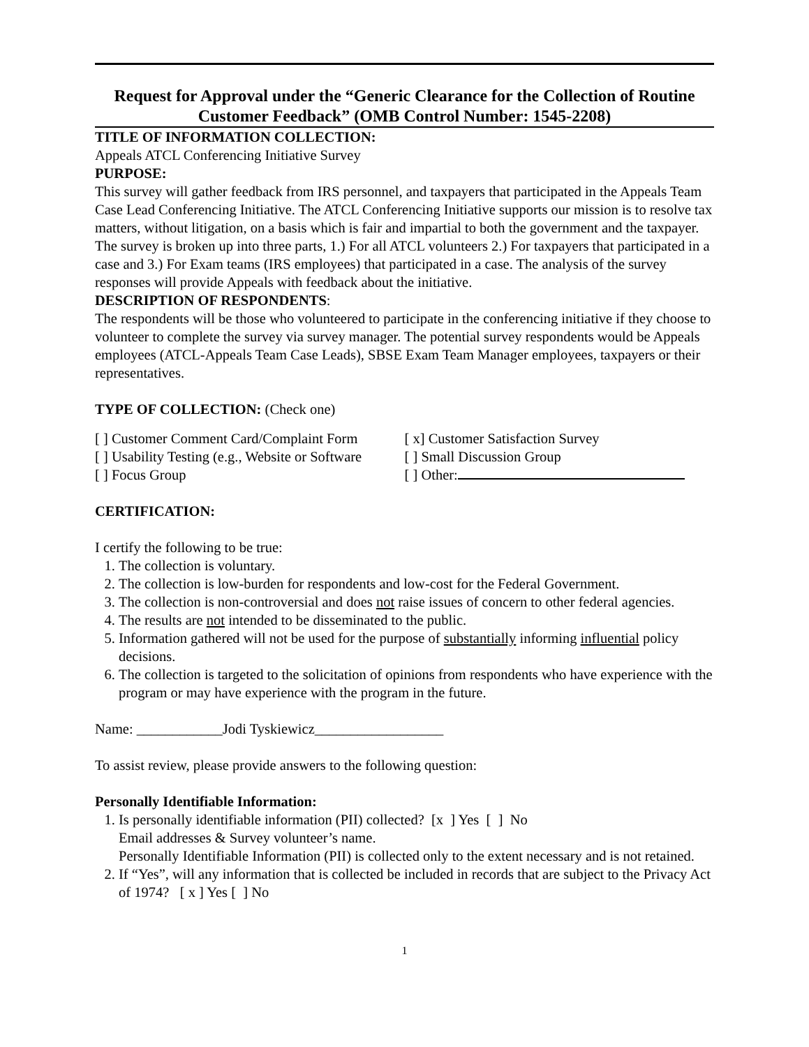Request for Approval under the “Generic Clearance for the Collection of Routine Customer Feedback” (OMB Control Number: 1545-2208)
TITLE OF INFORMATION COLLECTION:
Appeals ATCL Conferencing Initiative Survey
PURPOSE:
This survey will gather feedback from IRS personnel, and taxpayers that participated in the Appeals Team Case Lead Conferencing Initiative. The ATCL Conferencing Initiative supports our mission is to resolve tax matters, without litigation, on a basis which is fair and impartial to both the government and the taxpayer. The survey is broken up into three parts, 1.) For all ATCL volunteers 2.) For taxpayers that participated in a case and 3.) For Exam teams (IRS employees) that participated in a case. The analysis of the survey responses will provide Appeals with feedback about the initiative.
DESCRIPTION OF RESPONDENTS:
The respondents will be those who volunteered to participate in the conferencing initiative if they choose to volunteer to complete the survey via survey manager. The potential survey respondents would be Appeals employees (ATCL-Appeals Team Case Leads), SBSE Exam Team Manager employees, taxpayers or their representatives.
TYPE OF COLLECTION: (Check one)
[ ] Customer Comment Card/Complaint Form
[ x] Customer Satisfaction Survey
[ ] Usability Testing (e.g., Website or Software
[ ] Small Discussion Group
[ ] Focus Group [ ] Other:
CERTIFICATION:
I certify the following to be true:
1. The collection is voluntary.
2. The collection is low-burden for respondents and low-cost for the Federal Government.
3. The collection is non-controversial and does not raise issues of concern to other federal agencies.
4. The results are not intended to be disseminated to the public.
5. Information gathered will not be used for the purpose of substantially informing influential policy decisions.
6. The collection is targeted to the solicitation of opinions from respondents who have experience with the program or may have experience with the program in the future.
Name: ____________Jodi Tyskiewicz__________________
To assist review, please provide answers to the following question:
Personally Identifiable Information:
1. Is personally identifiable information (PII) collected? [x ] Yes [ ] No
Email addresses & Survey volunteer’s name.
Personally Identifiable Information (PII) is collected only to the extent necessary and is not retained.
2. If “Yes”, will any information that is collected be included in records that are subject to the Privacy Act of 1974? [ x ] Yes [ ] No
1